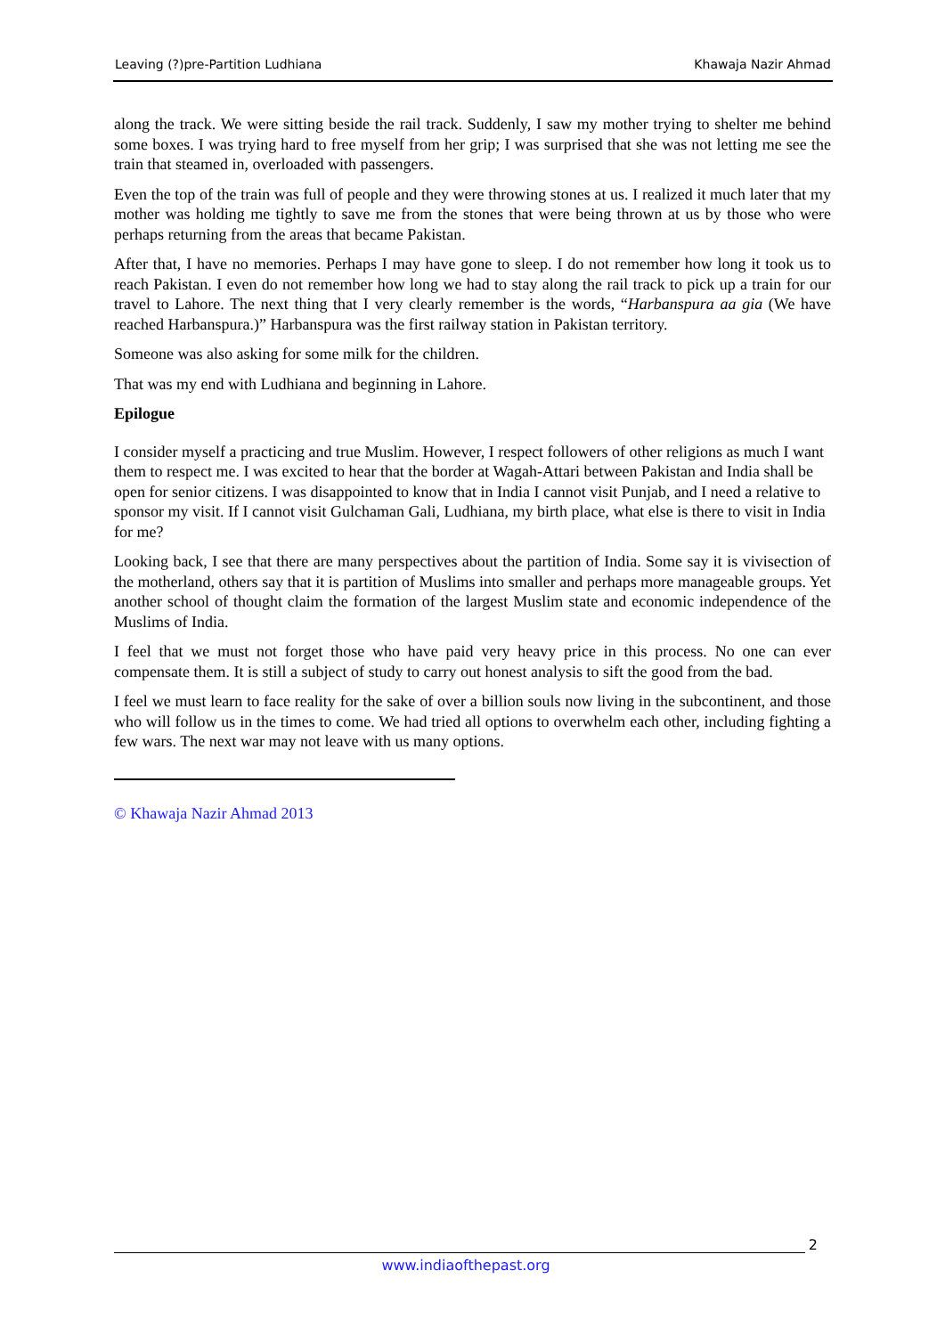Leaving (?)pre-Partition Ludhiana Khawaja Nazir Ahmad
along the track. We were sitting beside the rail track. Suddenly, I saw my mother trying to shelter me behind some boxes. I was trying hard to free myself from her grip; I was surprised that she was not letting me see the train that steamed in, overloaded with passengers.
Even the top of the train was full of people and they were throwing stones at us. I realized it much later that my mother was holding me tightly to save me from the stones that were being thrown at us by those who were perhaps returning from the areas that became Pakistan.
After that, I have no memories. Perhaps I may have gone to sleep. I do not remember how long it took us to reach Pakistan. I even do not remember how long we had to stay along the rail track to pick up a train for our travel to Lahore. The next thing that I very clearly remember is the words, “Harbanspura aa gia (We have reached Harbanspura.)” Harbanspura was the first railway station in Pakistan territory.
Someone was also asking for some milk for the children.
That was my end with Ludhiana and beginning in Lahore.
Epilogue
I consider myself a practicing and true Muslim. However, I respect followers of other religions as much I want them to respect me. I was excited to hear that the border at Wagah-Attari between Pakistan and India shall be open for senior citizens. I was disappointed to know that in India I cannot visit Punjab, and I need a relative to sponsor my visit. If I cannot visit Gulchaman Gali, Ludhiana, my birth place, what else is there to visit in India for me?
Looking back, I see that there are many perspectives about the partition of India. Some say it is vivisection of the motherland, others say that it is partition of Muslims into smaller and perhaps more manageable groups. Yet another school of thought claim the formation of the largest Muslim state and economic independence of the Muslims of India.
I feel that we must not forget those who have paid very heavy price in this process. No one can ever compensate them. It is still a subject of study to carry out honest analysis to sift the good from the bad.
I feel we must learn to face reality for the sake of over a billion souls now living in the subcontinent, and those who will follow us in the times to come. We had tried all options to overwhelm each other, including fighting a few wars. The next war may not leave with us many options.
© Khawaja Nazir Ahmad 2013
2
www.indiaofthepast.org